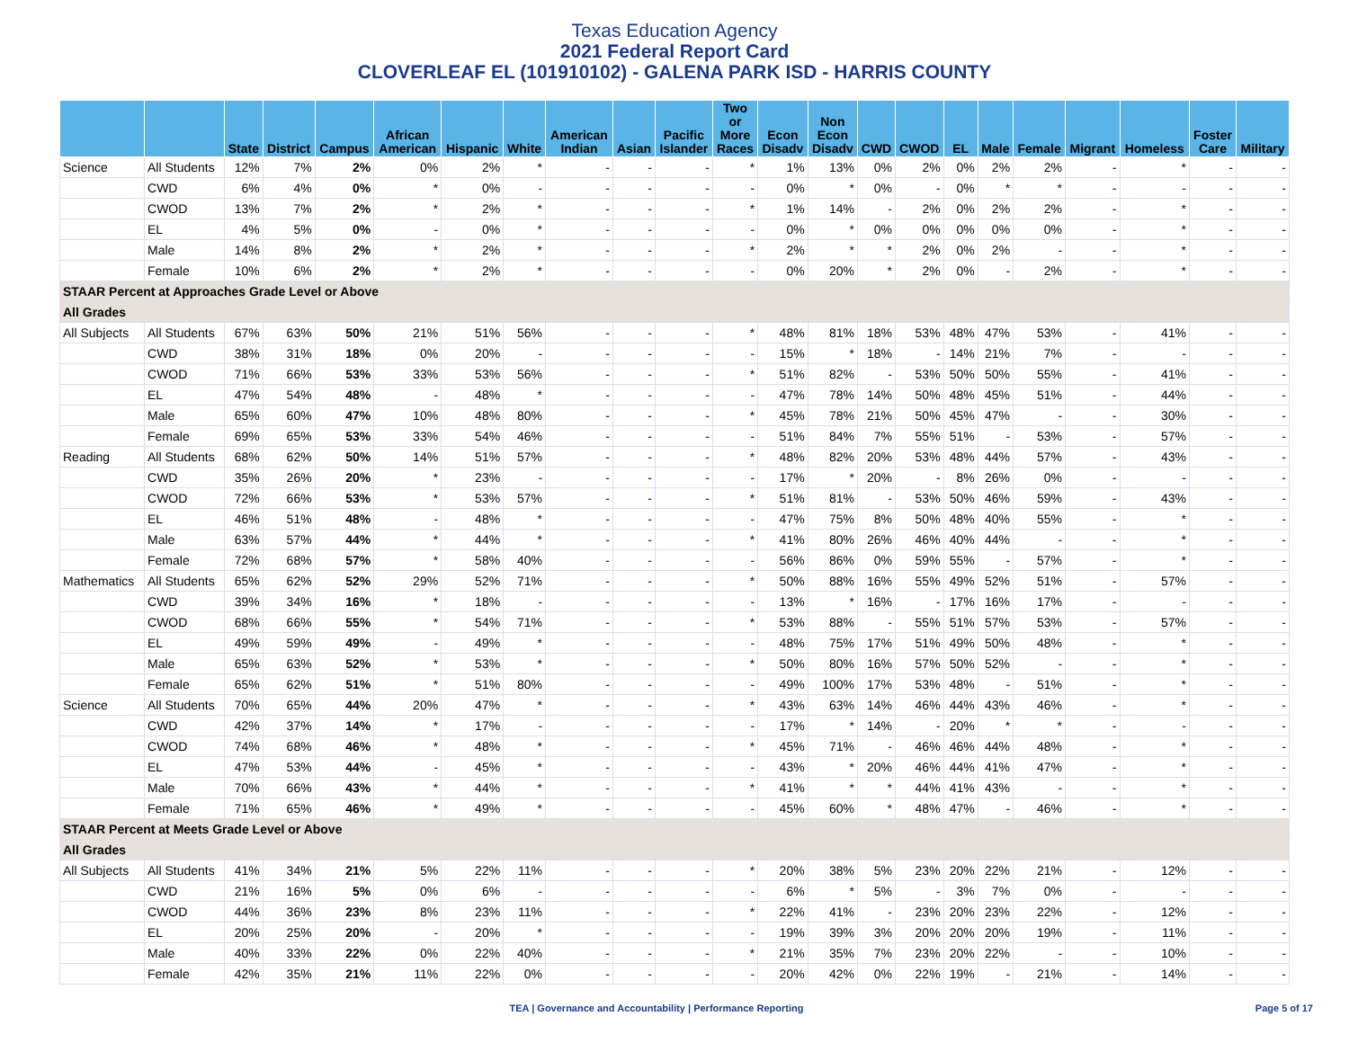Texas Education Agency
2021 Federal Report Card
CLOVERLEAF EL (101910102) - GALENA PARK ISD - HARRIS COUNTY
| | | State | District | Campus | African American | Hispanic | White | American Indian | Asian | Pacific Islander | Two or More Races | Econ Disadv | Non Econ Disadv | CWD | CWOD | EL | Male | Female | Migrant | Homeless | Foster Care | Military |
| --- | --- | --- | --- | --- | --- | --- | --- | --- | --- | --- | --- | --- | --- | --- | --- | --- | --- | --- | --- | --- | --- | --- |
| Science | All Students | 12% | 7% | 2% | 0% | 2% | * | - | - | - | * | 1% | 13% | 0% | 2% | 0% | 2% | 2% | - | * | - | - |
| | CWD | 6% | 4% | 0% | * | 0% | - | - | - | - | - | 0% | * | 0% | - | 0% | * | * | - | - | - | - |
| | CWOD | 13% | 7% | 2% | * | 2% | * | - | - | - | * | 1% | 14% | - | 2% | 0% | 2% | 2% | - | * | - | - |
| | EL | 4% | 5% | 0% | - | 0% | * | - | - | - | - | 0% | * | 0% | 0% | 0% | 0% | 0% | - | * | - | - |
| | Male | 14% | 8% | 2% | * | 2% | * | - | - | - | * | 2% | * | * | 2% | 0% | 2% | - | - | * | - | - |
| | Female | 10% | 6% | 2% | * | 2% | * | - | - | - | - | 0% | 20% | * | 2% | 0% | - | 2% | - | * | - | - |
| STAAR Percent at Approaches Grade Level or Above | | | | | | | | | | | | | | | | | | | | | | |
| All Grades | | | | | | | | | | | | | | | | | | | | | | |
| All Subjects | All Students | 67% | 63% | 50% | 21% | 51% | 56% | - | - | - | * | 48% | 81% | 18% | 53% | 48% | 47% | 53% | - | 41% | - | - |
| | CWD | 38% | 31% | 18% | 0% | 20% | - | - | - | - | - | 15% | * | 18% | - | 14% | 21% | 7% | - | - | - | - |
| | CWOD | 71% | 66% | 53% | 33% | 53% | 56% | - | - | - | * | 51% | 82% | - | 53% | 50% | 50% | 55% | - | 41% | - | - |
| | EL | 47% | 54% | 48% | - | 48% | * | - | - | - | - | 47% | 78% | 14% | 50% | 48% | 45% | 51% | - | 44% | - | - |
| | Male | 65% | 60% | 47% | 10% | 48% | 80% | - | - | - | * | 45% | 78% | 21% | 50% | 45% | 47% | - | - | 30% | - | - |
| | Female | 69% | 65% | 53% | 33% | 54% | 46% | - | - | - | - | 51% | 84% | 7% | 55% | 51% | - | 53% | - | 57% | - | - |
| Reading | All Students | 68% | 62% | 50% | 14% | 51% | 57% | - | - | - | * | 48% | 82% | 20% | 53% | 48% | 44% | 57% | - | 43% | - | - |
| | CWD | 35% | 26% | 20% | * | 23% | - | - | - | - | - | 17% | * | 20% | - | 8% | 26% | 0% | - | - | - | - |
| | CWOD | 72% | 66% | 53% | * | 53% | 57% | - | - | - | * | 51% | 81% | - | 53% | 50% | 46% | 59% | - | 43% | - | - |
| | EL | 46% | 51% | 48% | - | 48% | * | - | - | - | - | 47% | 75% | 8% | 50% | 48% | 40% | 55% | - | * | - | - |
| | Male | 63% | 57% | 44% | * | 44% | * | - | - | - | * | 41% | 80% | 26% | 46% | 40% | 44% | - | - | * | - | - |
| | Female | 72% | 68% | 57% | * | 58% | 40% | - | - | - | - | 56% | 86% | 0% | 59% | 55% | - | 57% | - | * | - | - |
| Mathematics | All Students | 65% | 62% | 52% | 29% | 52% | 71% | - | - | - | * | 50% | 88% | 16% | 55% | 49% | 52% | 51% | - | 57% | - | - |
| | CWD | 39% | 34% | 16% | * | 18% | - | - | - | - | - | 13% | * | 16% | - | 17% | 16% | 17% | - | - | - | - |
| | CWOD | 68% | 66% | 55% | * | 54% | 71% | - | - | - | * | 53% | 88% | - | 55% | 51% | 57% | 53% | - | 57% | - | - |
| | EL | 49% | 59% | 49% | - | 49% | * | - | - | - | - | 48% | 75% | 17% | 51% | 49% | 50% | 48% | - | * | - | - |
| | Male | 65% | 63% | 52% | * | 53% | * | - | - | - | * | 50% | 80% | 16% | 57% | 50% | 52% | - | - | * | - | - |
| | Female | 65% | 62% | 51% | * | 51% | 80% | - | - | - | - | 49% | 100% | 17% | 53% | 48% | - | 51% | - | * | - | - |
| Science | All Students | 70% | 65% | 44% | 20% | 47% | * | - | - | - | * | 43% | 63% | 14% | 46% | 44% | 43% | 46% | - | * | - | - |
| | CWD | 42% | 37% | 14% | * | 17% | - | - | - | - | - | 17% | * | 14% | - | 20% | * | * | - | - | - | - |
| | CWOD | 74% | 68% | 46% | * | 48% | * | - | - | - | * | 45% | 71% | - | 46% | 46% | 44% | 48% | - | * | - | - |
| | EL | 47% | 53% | 44% | - | 45% | * | - | - | - | - | 43% | * | 20% | 46% | 44% | 41% | 47% | - | * | - | - |
| | Male | 70% | 66% | 43% | * | 44% | * | - | - | - | * | 41% | * | * | 44% | 41% | 43% | - | - | * | - | - |
| | Female | 71% | 65% | 46% | * | 49% | * | - | - | - | - | 45% | 60% | * | 48% | 47% | - | 46% | - | * | - | - |
| STAAR Percent at Meets Grade Level or Above | | | | | | | | | | | | | | | | | | | | | | |
| All Grades | | | | | | | | | | | | | | | | | | | | | | |
| All Subjects | All Students | 41% | 34% | 21% | 5% | 22% | 11% | - | - | - | * | 20% | 38% | 5% | 23% | 20% | 22% | 21% | - | 12% | - | - |
| | CWD | 21% | 16% | 5% | 0% | 6% | - | - | - | - | - | 6% | * | 5% | - | 3% | 7% | 0% | - | - | - | - |
| | CWOD | 44% | 36% | 23% | 8% | 23% | 11% | - | - | - | * | 22% | 41% | - | 23% | 20% | 23% | 22% | - | 12% | - | - |
| | EL | 20% | 25% | 20% | - | 20% | * | - | - | - | - | 19% | 39% | 3% | 20% | 20% | 20% | 19% | - | 11% | - | - |
| | Male | 40% | 33% | 22% | 0% | 22% | 40% | - | - | - | * | 21% | 35% | 7% | 23% | 20% | 22% | - | - | 10% | - | - |
| | Female | 42% | 35% | 21% | 11% | 22% | 0% | - | - | - | - | 20% | 42% | 0% | 22% | 19% | - | 21% | - | 14% | - | - |
TEA | Governance and Accountability | Performance Reporting Page 5 of 17